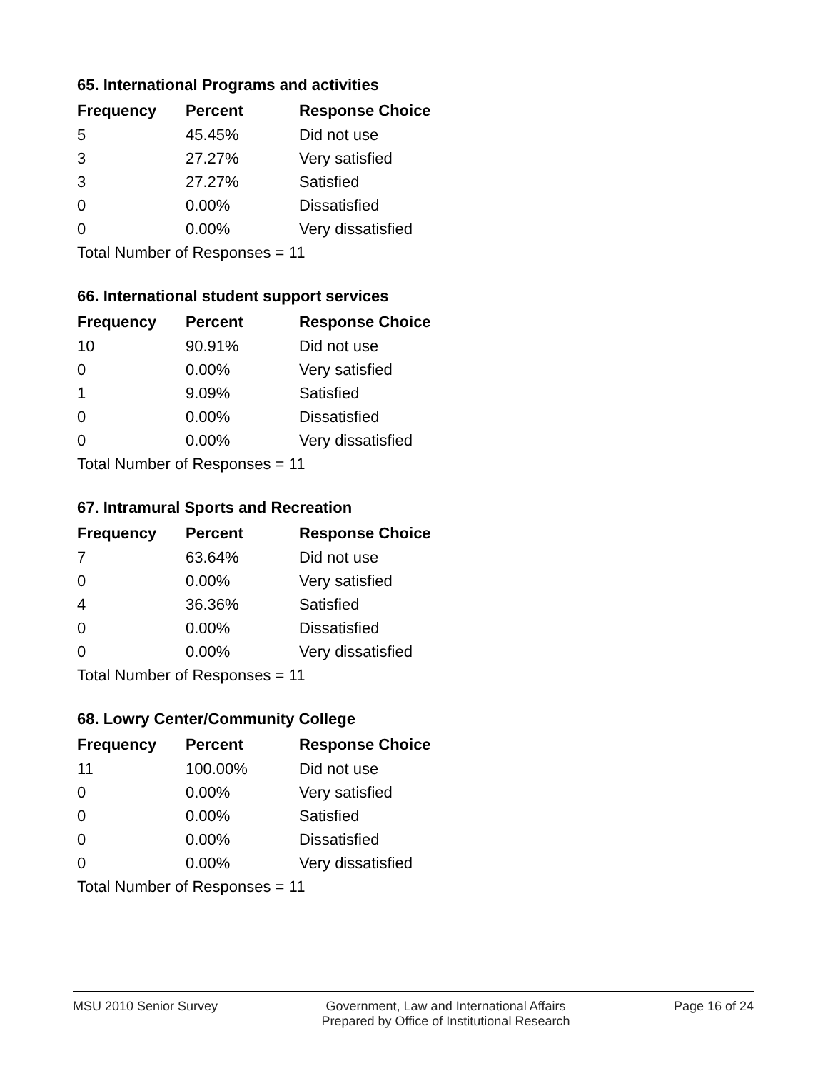65. International Programs and activities
| Frequency | Percent | Response Choice |
| --- | --- | --- |
| 5 | 45.45% | Did not use |
| 3 | 27.27% | Very satisfied |
| 3 | 27.27% | Satisfied |
| 0 | 0.00% | Dissatisfied |
| 0 | 0.00% | Very dissatisfied |
| Total Number of Responses = 11 | | |
66. International student support services
| Frequency | Percent | Response Choice |
| --- | --- | --- |
| 10 | 90.91% | Did not use |
| 0 | 0.00% | Very satisfied |
| 1 | 9.09% | Satisfied |
| 0 | 0.00% | Dissatisfied |
| 0 | 0.00% | Very dissatisfied |
| Total Number of Responses = 11 | | |
67. Intramural Sports and Recreation
| Frequency | Percent | Response Choice |
| --- | --- | --- |
| 7 | 63.64% | Did not use |
| 0 | 0.00% | Very satisfied |
| 4 | 36.36% | Satisfied |
| 0 | 0.00% | Dissatisfied |
| 0 | 0.00% | Very dissatisfied |
| Total Number of Responses = 11 | | |
68. Lowry Center/Community College
| Frequency | Percent | Response Choice |
| --- | --- | --- |
| 11 | 100.00% | Did not use |
| 0 | 0.00% | Very satisfied |
| 0 | 0.00% | Satisfied |
| 0 | 0.00% | Dissatisfied |
| 0 | 0.00% | Very dissatisfied |
| Total Number of Responses = 11 | | |
MSU 2010 Senior Survey Government, Law and International Affairs
Prepared by Office of Institutional Research
Page 16 of 24